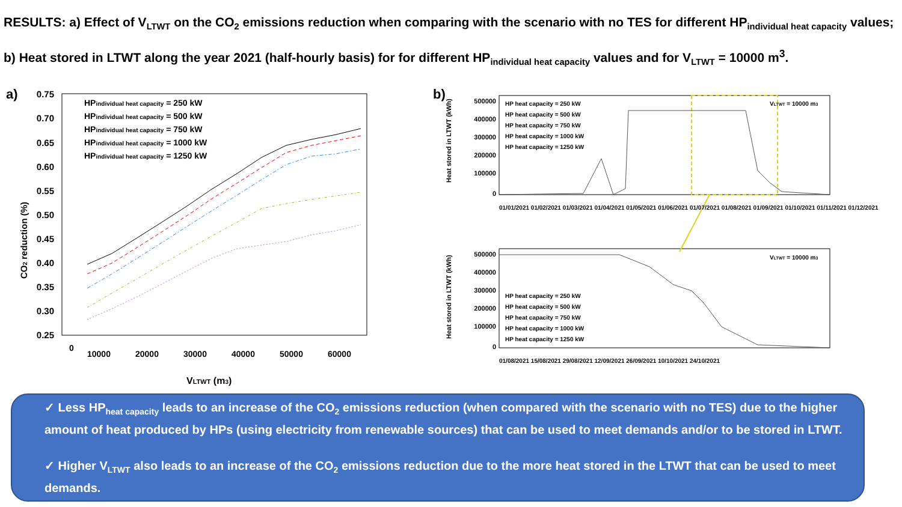RESULTS: a) Effect of V<sub>LTWT</sub> on the CO<sub>2</sub> emissions reduction when comparing with the scenario with no TES for different HP<sub>individual heat capacity</sub> values; b) Heat stored in LTWT along the year 2021 (half-hourly basis) for for different HP<sub>individual heat capacity</sub> values and for V<sub>LTWT</sub> = 10000 m<sup>3</sup>.
a)
0.75
0.70
0.65
0.60
0.55
0.50
0.45
0.40
0.35
0.30
0.25
CO2 reduction (%)
0
10000
20000
30000
40000
50000
60000
VLTWT (m3)
HPindividual heat capacity = 250 kW
HPindividual heat capacity = 500 kW
HPindividual heat capacity = 750 kW
HPindividual heat capacity = 1000 kW
HPindividual heat capacity = 1250 kW
b)
HP heat capacity = 250 kW
HP heat capacity = 500 kW
HP heat capacity = 750 kW
HP heat capacity = 1000 kW
HP heat capacity = 1250 kW
VLTWT = 10000 m3
HP heat capacity = 250 kW
HP heat capacity = 500 kW
HP heat capacity = 750 kW
HP heat capacity = 1000 kW
HP heat capacity = 1250 kW
VLTWT = 10000 m3
500000
400000
300000
200000
100000
0
500000
400000
300000
200000
100000
0
Heat stored in LTWT (kWh)
Heat stored in LTWT (kWh)
01/01/2021 01/02/2021 01/03/2021 01/04/2021 01/05/2021 01/06/2021 01/07/2021 01/08/2021 01/09/2021 01/10/2021 01/11/2021 01/12/2021
01/08/2021 15/08/2021 29/08/2021 12/09/2021 26/09/2021 10/10/2021 24/10/2021
✓ Less HP<sub>heat capacity</sub> leads to an increase of the CO<sub>2</sub> emissions reduction (when compared with the scenario with no TES) due to the higher amount of heat produced by HPs (using electricity from renewable sources) that can be used to meet demands and/or to be stored in LTWT.
✓ Higher V<sub>LTWT</sub> also leads to an increase of the CO<sub>2</sub> emissions reduction due to the more heat stored in the LTWT that can be used to meet demands.